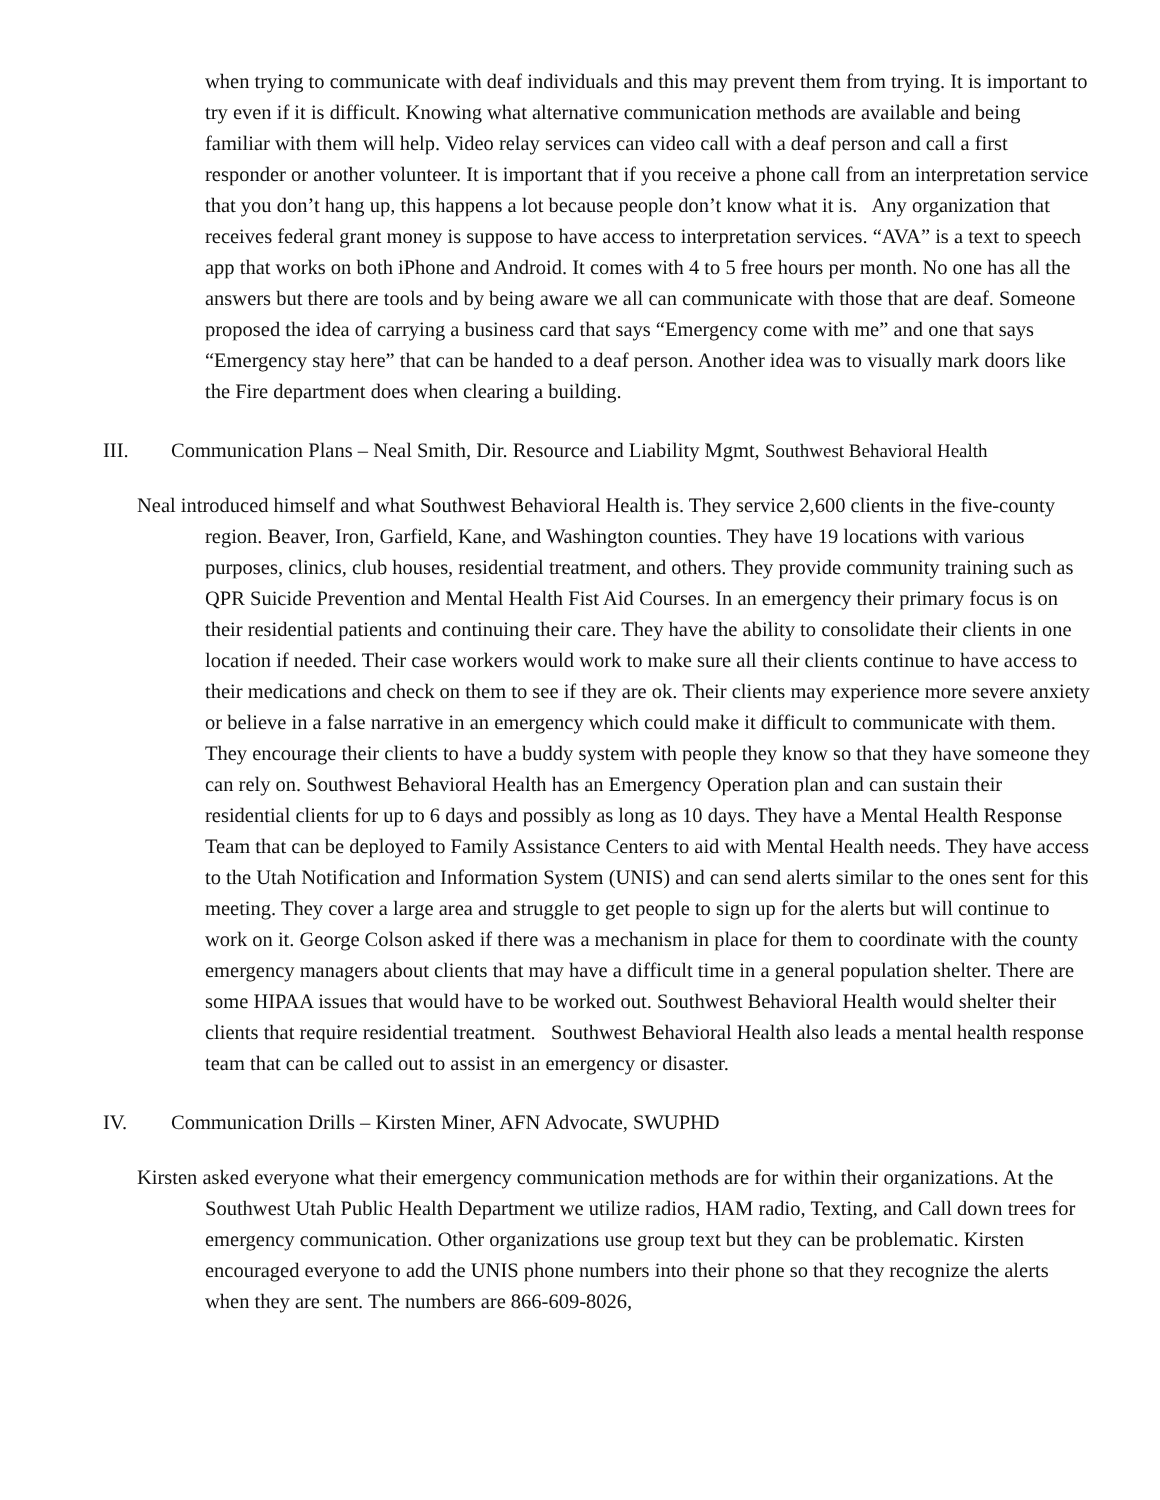when trying to communicate with deaf individuals and this may prevent them from trying. It is important to try even if it is difficult. Knowing what alternative communication methods are available and being familiar with them will help. Video relay services can video call with a deaf person and call a first responder or another volunteer. It is important that if you receive a phone call from an interpretation service that you don’t hang up, this happens a lot because people don’t know what it is. Any organization that receives federal grant money is suppose to have access to interpretation services. “AVA” is a text to speech app that works on both iPhone and Android. It comes with 4 to 5 free hours per month. No one has all the answers but there are tools and by being aware we all can communicate with those that are deaf. Someone proposed the idea of carrying a business card that says “Emergency come with me” and one that says “Emergency stay here” that can be handed to a deaf person. Another idea was to visually mark doors like the Fire department does when clearing a building.
III. Communication Plans – Neal Smith, Dir. Resource and Liability Mgmt, Southwest Behavioral Health
Neal introduced himself and what Southwest Behavioral Health is. They service 2,600 clients in the five-county region. Beaver, Iron, Garfield, Kane, and Washington counties. They have 19 locations with various purposes, clinics, club houses, residential treatment, and others. They provide community training such as QPR Suicide Prevention and Mental Health Fist Aid Courses. In an emergency their primary focus is on their residential patients and continuing their care. They have the ability to consolidate their clients in one location if needed. Their case workers would work to make sure all their clients continue to have access to their medications and check on them to see if they are ok. Their clients may experience more severe anxiety or believe in a false narrative in an emergency which could make it difficult to communicate with them. They encourage their clients to have a buddy system with people they know so that they have someone they can rely on. Southwest Behavioral Health has an Emergency Operation plan and can sustain their residential clients for up to 6 days and possibly as long as 10 days. They have a Mental Health Response Team that can be deployed to Family Assistance Centers to aid with Mental Health needs. They have access to the Utah Notification and Information System (UNIS) and can send alerts similar to the ones sent for this meeting. They cover a large area and struggle to get people to sign up for the alerts but will continue to work on it. George Colson asked if there was a mechanism in place for them to coordinate with the county emergency managers about clients that may have a difficult time in a general population shelter. There are some HIPAA issues that would have to be worked out. Southwest Behavioral Health would shelter their clients that require residential treatment. Southwest Behavioral Health also leads a mental health response team that can be called out to assist in an emergency or disaster.
IV. Communication Drills – Kirsten Miner, AFN Advocate, SWUPHD
Kirsten asked everyone what their emergency communication methods are for within their organizations. At the Southwest Utah Public Health Department we utilize radios, HAM radio, Texting, and Call down trees for emergency communication. Other organizations use group text but they can be problematic. Kirsten encouraged everyone to add the UNIS phone numbers into their phone so that they recognize the alerts when they are sent. The numbers are 866-609-8026,